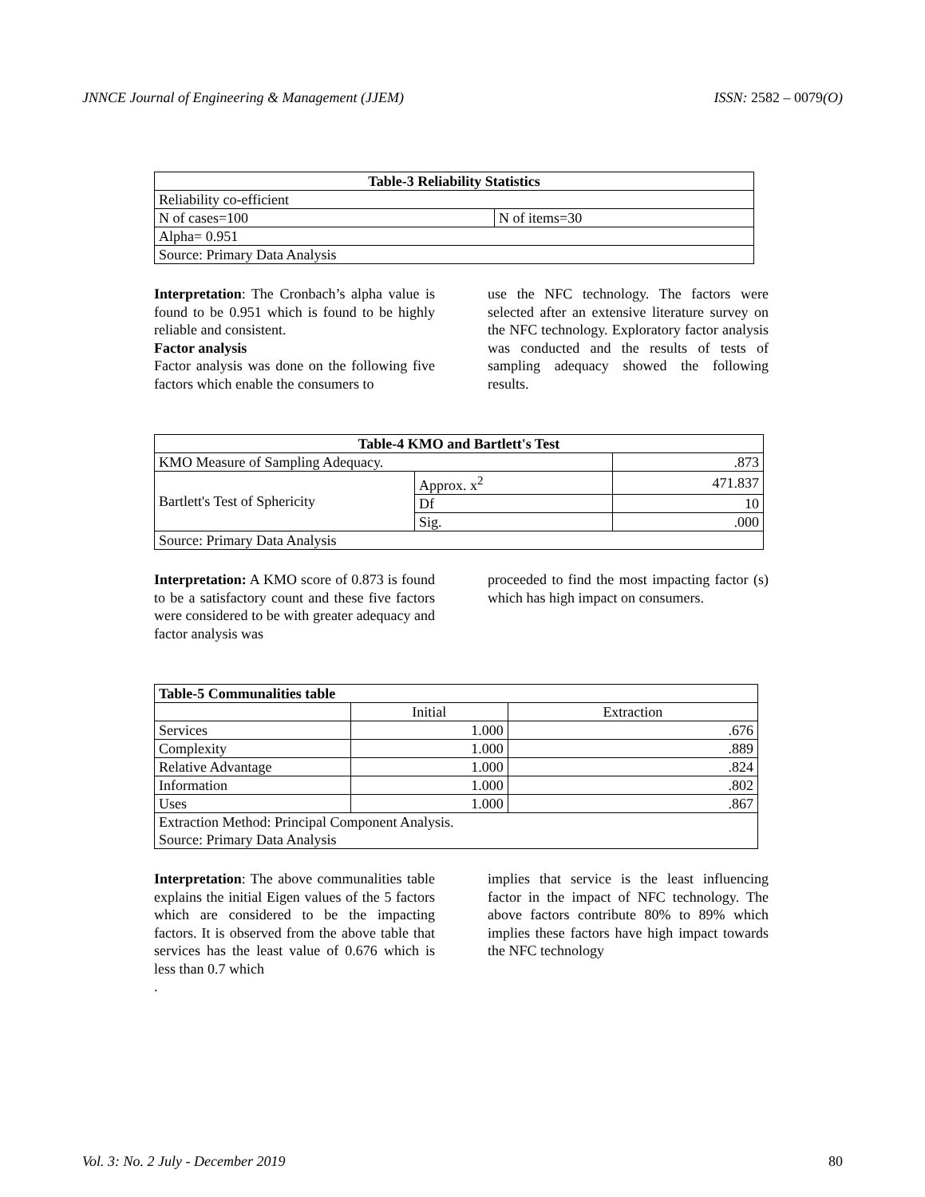JNNCE Journal of Engineering & Management (JJEM) ISSN: 2582 – 0079(O)
| Table-3 Reliability Statistics | |
| --- | --- |
| Reliability co-efficient | |
| N of cases=100 | N of items=30 |
| Alpha= 0.951 | |
| Source: Primary Data Analysis | |
Interpretation: The Cronbach’s alpha value is found to be 0.951 which is found to be highly reliable and consistent.
Factor analysis
Factor analysis was done on the following five factors which enable the consumers to
use the NFC technology. The factors were selected after an extensive literature survey on the NFC technology. Exploratory factor analysis was conducted and the results of tests of sampling adequacy showed the following results.
| Table-4 KMO and Bartlett's Test | | |
| --- | --- | --- |
| KMO Measure of Sampling Adequacy. | | .873 |
| Bartlett's Test of Sphericity | Approx. x<sup>2</sup> | 471.837 |
| | Df | 10 |
| | Sig. | .000 |
| Source: Primary Data Analysis | | |
Interpretation: A KMO score of 0.873 is found to be a satisfactory count and these five factors were considered to be with greater adequacy and factor analysis was
proceeded to find the most impacting factor (s) which has high impact on consumers.
| Table-5 Communalities table | | |
| --- | --- | --- |
| | Initial | Extraction |
| Services | 1.000 | .676 |
| Complexity | 1.000 | .889 |
| Relative Advantage | 1.000 | .824 |
| Information | 1.000 | .802 |
| Uses | 1.000 | .867 |
| Extraction Method: Principal Component Analysis. Source: Primary Data Analysis | | |
Interpretation: The above communalities table explains the initial Eigen values of the 5 factors which are considered to be the impacting factors. It is observed from the above table that services has the least value of 0.676 which is less than 0.7 which
.
implies that service is the least influencing factor in the impact of NFC technology. The above factors contribute 80% to 89% which implies these factors have high impact towards the NFC technology
Vol. 3: No. 2 July - December 2019 80